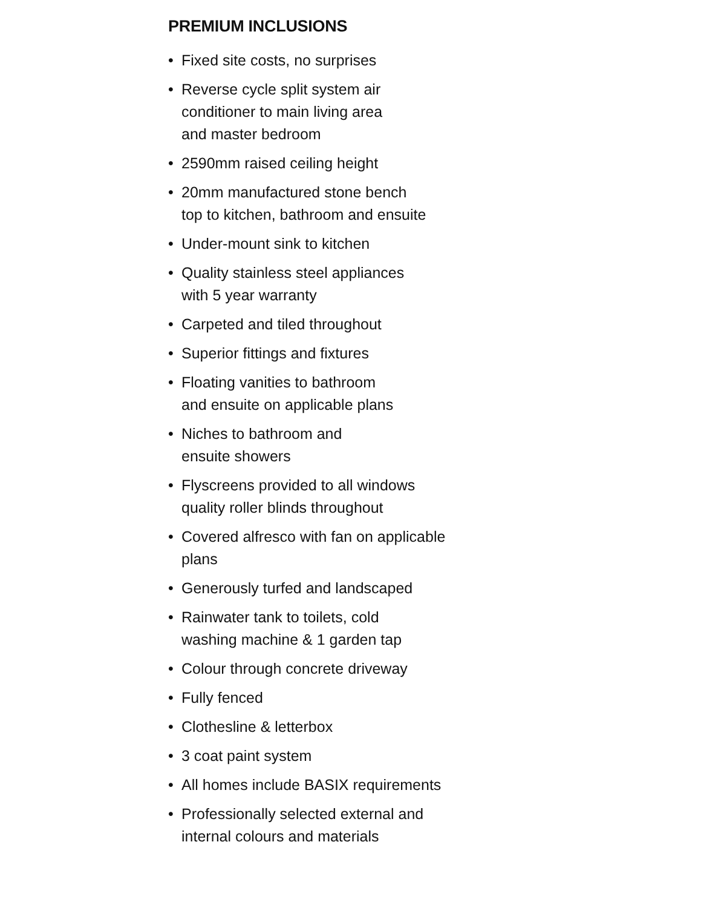PREMIUM INCLUSIONS
• Fixed site costs, no surprises
• Reverse cycle split system air
conditioner to main living area
and master bedroom
• 2590mm raised ceiling height
• 20mm manufactured stone bench
top to kitchen, bathroom and ensuite
• Under-mount sink to kitchen
• Quality stainless steel appliances
with 5 year warranty
• Carpeted and tiled throughout
• Superior fittings and fixtures
• Floating vanities to bathroom
and ensuite on applicable plans
• Niches to bathroom and
ensuite showers
• Flyscreens provided to all windows
quality roller blinds throughout
• Covered alfresco with fan on applicable
plans
• Generously turfed and landscaped
• Rainwater tank to toilets, cold
washing machine & 1 garden tap
• Colour through concrete driveway
• Fully fenced
• Clothesline & letterbox
• 3 coat paint system
• All homes include BASIX requirements
• Professionally selected external and
internal colours and materials